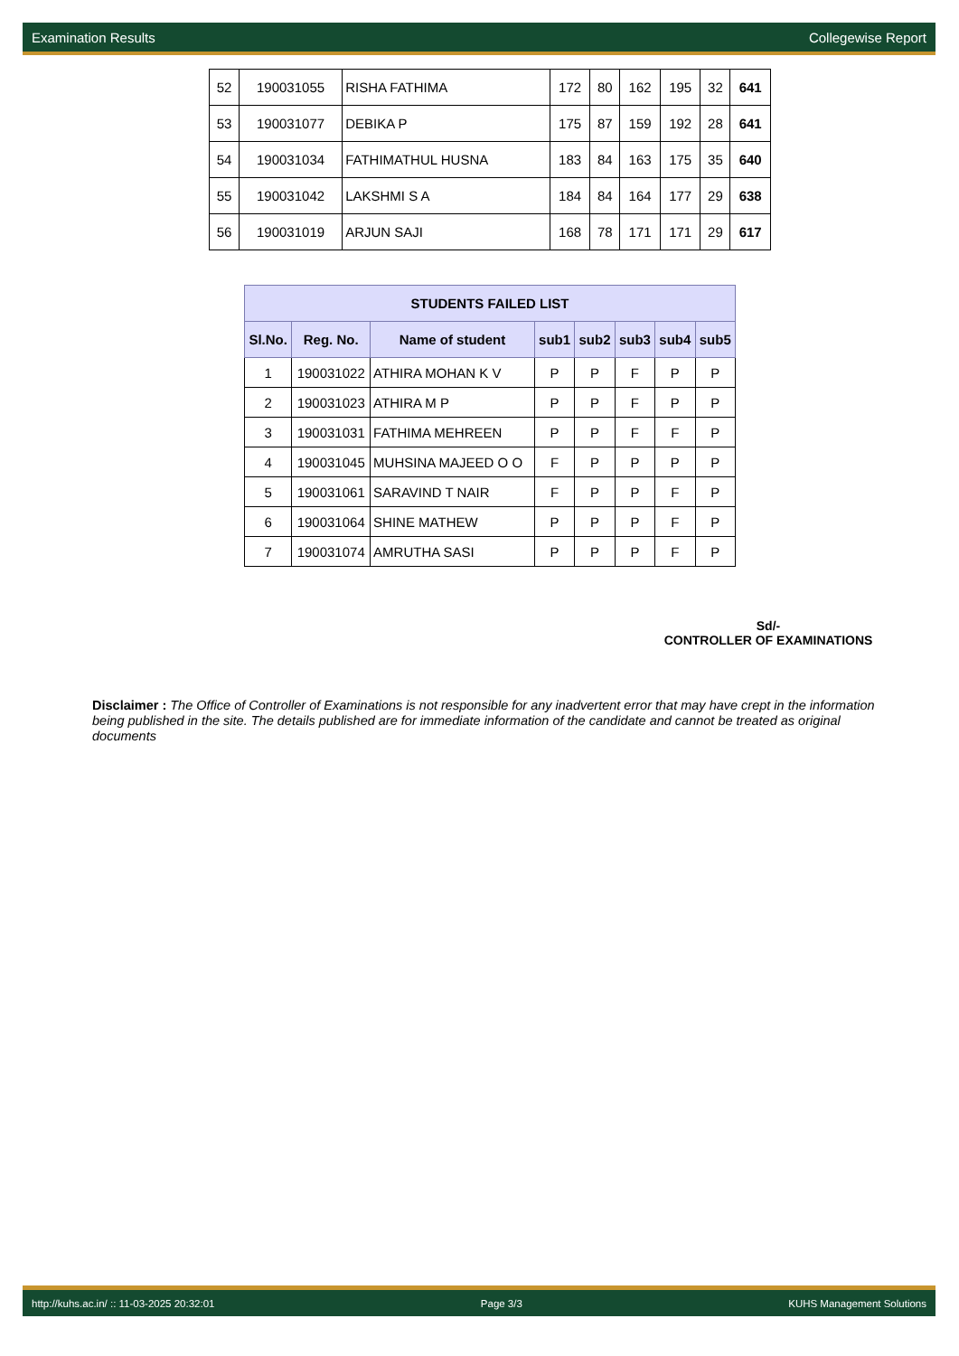Examination Results Collegewise Report
| 52 | 190031055 | RISHA FATHIMA | 172 | 80 | 162 | 195 | 32 | 641 |
| 53 | 190031077 | DEBIKA P | 175 | 87 | 159 | 192 | 28 | 641 |
| 54 | 190031034 | FATHIMATHUL HUSNA | 183 | 84 | 163 | 175 | 35 | 640 |
| 55 | 190031042 | LAKSHMI S A | 184 | 84 | 164 | 177 | 29 | 638 |
| 56 | 190031019 | ARJUN SAJI | 168 | 78 | 171 | 171 | 29 | 617 |
| STUDENTS FAILED LIST | | | | | | | |
| --- | --- | --- | --- | --- | --- | --- | --- |
| Sl.No. | Reg. No. | Name of student | sub1 | sub2 | sub3 | sub4 | sub5 |
| 1 | 190031022 | ATHIRA MOHAN K V | P | P | F | P | P |
| 2 | 190031023 | ATHIRA M P | P | P | F | P | P |
| 3 | 190031031 | FATHIMA MEHREEN | P | P | F | F | P |
| 4 | 190031045 | MUHSINA MAJEED O O | F | P | P | P | P |
| 5 | 190031061 | SARAVIND T NAIR | F | P | P | F | P |
| 6 | 190031064 | SHINE MATHEW | P | P | P | F | P |
| 7 | 190031074 | AMRUTHA SASI | P | P | P | F | P |
Sd/-
CONTROLLER OF EXAMINATIONS
Disclaimer : The Office of Controller of Examinations is not responsible for any inadvertent error that may have crept in the information being published in the site. The details published are for immediate information of the candidate and cannot be treated as original documents
http://kuhs.ac.in/ :: 11-03-2025 20:32:01 Page 3/3 KUHS Management Solutions